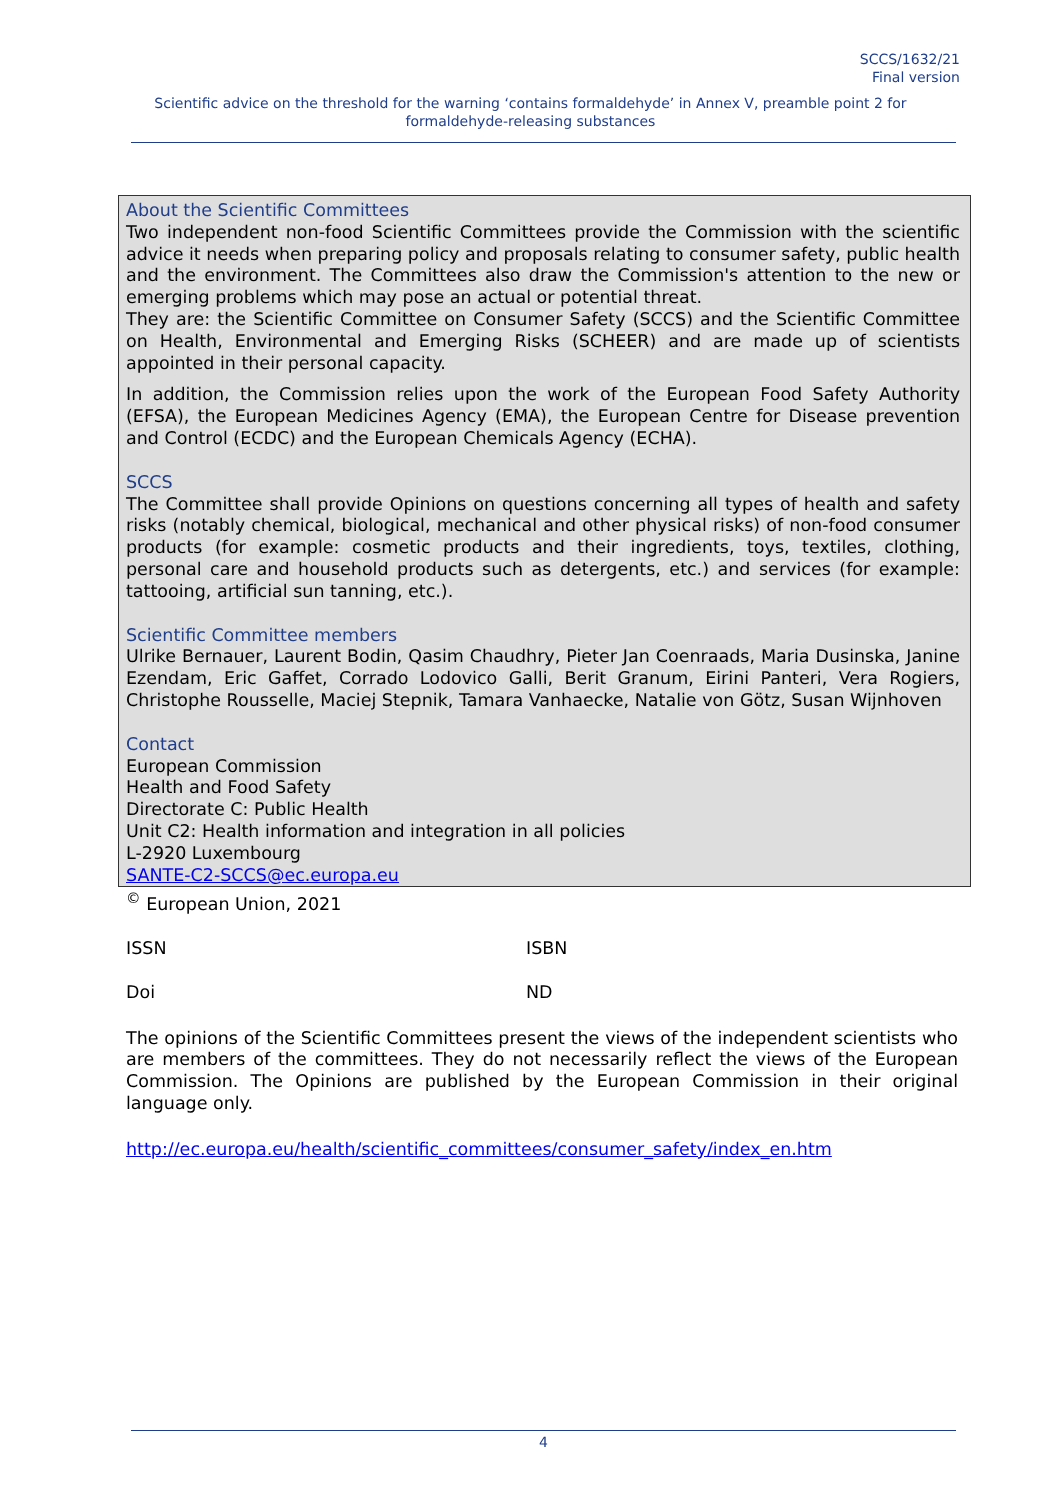SCCS/1632/21
Final version
Scientific advice on the threshold for the warning ‘contains formaldehyde’ in Annex V, preamble point 2 for formaldehyde-releasing substances
About the Scientific Committees
Two independent non-food Scientific Committees provide the Commission with the scientific advice it needs when preparing policy and proposals relating to consumer safety, public health and the environment. The Committees also draw the Commission's attention to the new or emerging problems which may pose an actual or potential threat.
They are: the Scientific Committee on Consumer Safety (SCCS) and the Scientific Committee on Health, Environmental and Emerging Risks (SCHEER) and are made up of scientists appointed in their personal capacity.
In addition, the Commission relies upon the work of the European Food Safety Authority (EFSA), the European Medicines Agency (EMA), the European Centre for Disease prevention and Control (ECDC) and the European Chemicals Agency (ECHA).
SCCS
The Committee shall provide Opinions on questions concerning all types of health and safety risks (notably chemical, biological, mechanical and other physical risks) of non-food consumer products (for example: cosmetic products and their ingredients, toys, textiles, clothing, personal care and household products such as detergents, etc.) and services (for example: tattooing, artificial sun tanning, etc.).
Scientific Committee members
Ulrike Bernauer, Laurent Bodin, Qasim Chaudhry, Pieter Jan Coenraads, Maria Dusinska, Janine Ezendam, Eric Gaffet, Corrado Lodovico Galli, Berit Granum, Eirini Panteri, Vera Rogiers, Christophe Rousselle, Maciej Stepnik, Tamara Vanhaecke, Natalie von Götz, Susan Wijnhoven
Contact
European Commission
Health and Food Safety
Directorate C: Public Health
Unit C2: Health information and integration in all policies
L-2920 Luxembourg
SANTE-C2-SCCS@ec.europa.eu
<sup>©</sup> European Union, 2021
ISSN ISBN
Doi ND
The opinions of the Scientific Committees present the views of the independent scientists who are members of the committees. They do not necessarily reflect the views of the European Commission. The Opinions are published by the European Commission in their original language only.
http://ec.europa.eu/health/scientific_committees/consumer_safety/index_en.htm
4